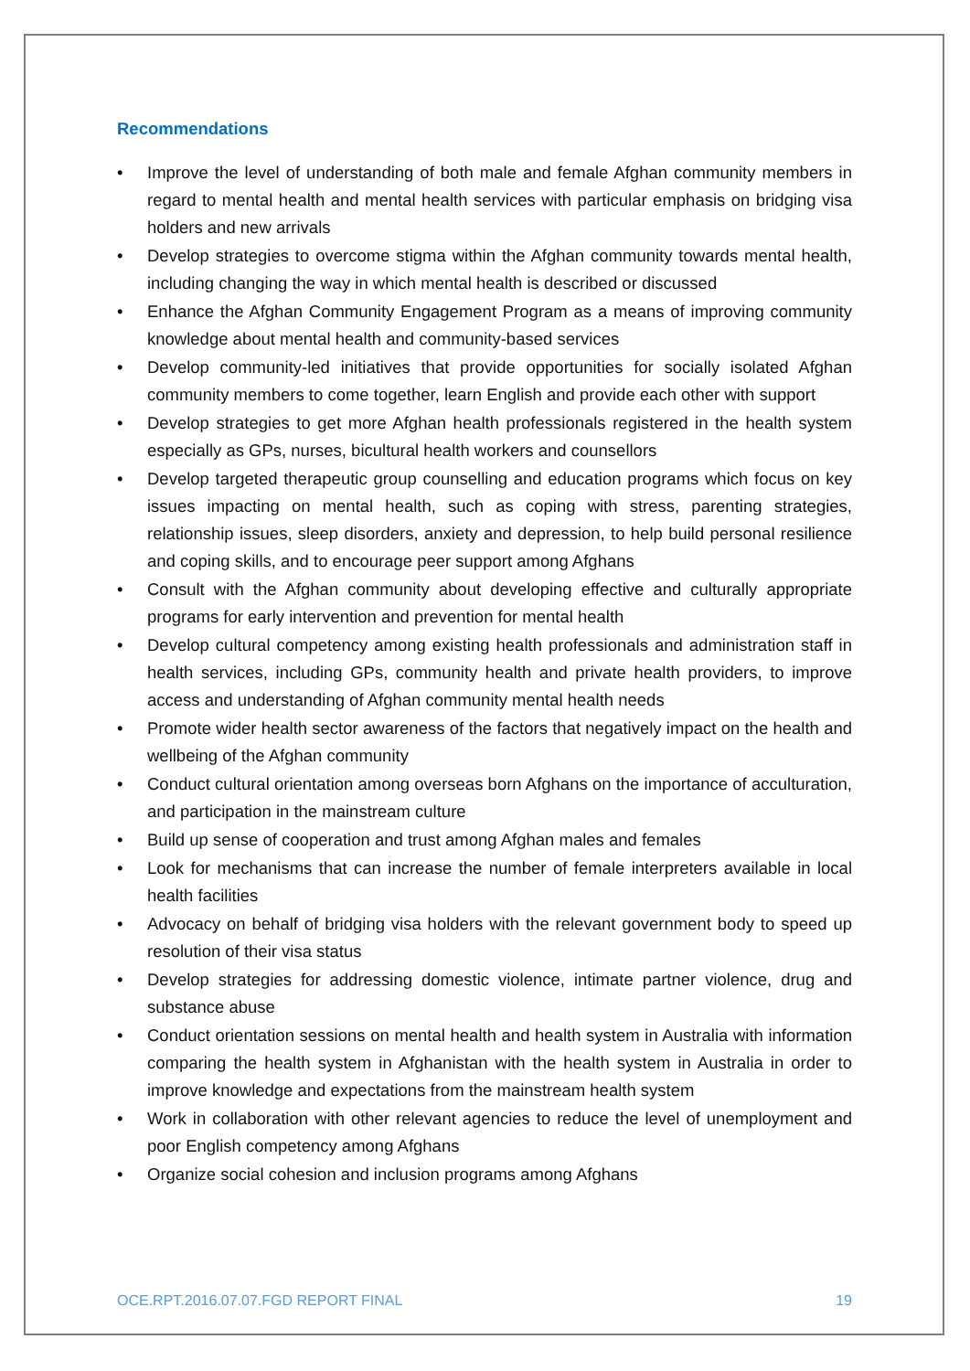Recommendations
• Improve the level of understanding of both male and female Afghan community members in regard to mental health and mental health services with particular emphasis on bridging visa holders and new arrivals
• Develop strategies to overcome stigma within the Afghan community towards mental health, including changing the way in which mental health is described or discussed
• Enhance the Afghan Community Engagement Program as a means of improving community knowledge about mental health and community-based services
• Develop community-led initiatives that provide opportunities for socially isolated Afghan community members to come together, learn English and provide each other with support
• Develop strategies to get more Afghan health professionals registered in the health system especially as GPs, nurses, bicultural health workers and counsellors
• Develop targeted therapeutic group counselling and education programs which focus on key issues impacting on mental health, such as coping with stress, parenting strategies, relationship issues, sleep disorders, anxiety and depression, to help build personal resilience and coping skills, and to encourage peer support among Afghans
• Consult with the Afghan community about developing effective and culturally appropriate programs for early intervention and prevention for mental health
• Develop cultural competency among existing health professionals and administration staff in health services, including GPs, community health and private health providers, to improve access and understanding of Afghan community mental health needs
• Promote wider health sector awareness of the factors that negatively impact on the health and wellbeing of the Afghan community
• Conduct cultural orientation among overseas born Afghans on the importance of acculturation, and participation in the mainstream culture
• Build up sense of cooperation and trust among Afghan males and females
• Look for mechanisms that can increase the number of female interpreters available in local health facilities
• Advocacy on behalf of bridging visa holders with the relevant government body to speed up resolution of their visa status
• Develop strategies for addressing domestic violence, intimate partner violence, drug and substance abuse
• Conduct orientation sessions on mental health and health system in Australia with information comparing the health system in Afghanistan with the health system in Australia in order to improve knowledge and expectations from the mainstream health system
• Work in collaboration with other relevant agencies to reduce the level of unemployment and poor English competency among Afghans
• Organize social cohesion and inclusion programs among Afghans
OCE.RPT.2016.07.07.FGD REPORT FINAL 19